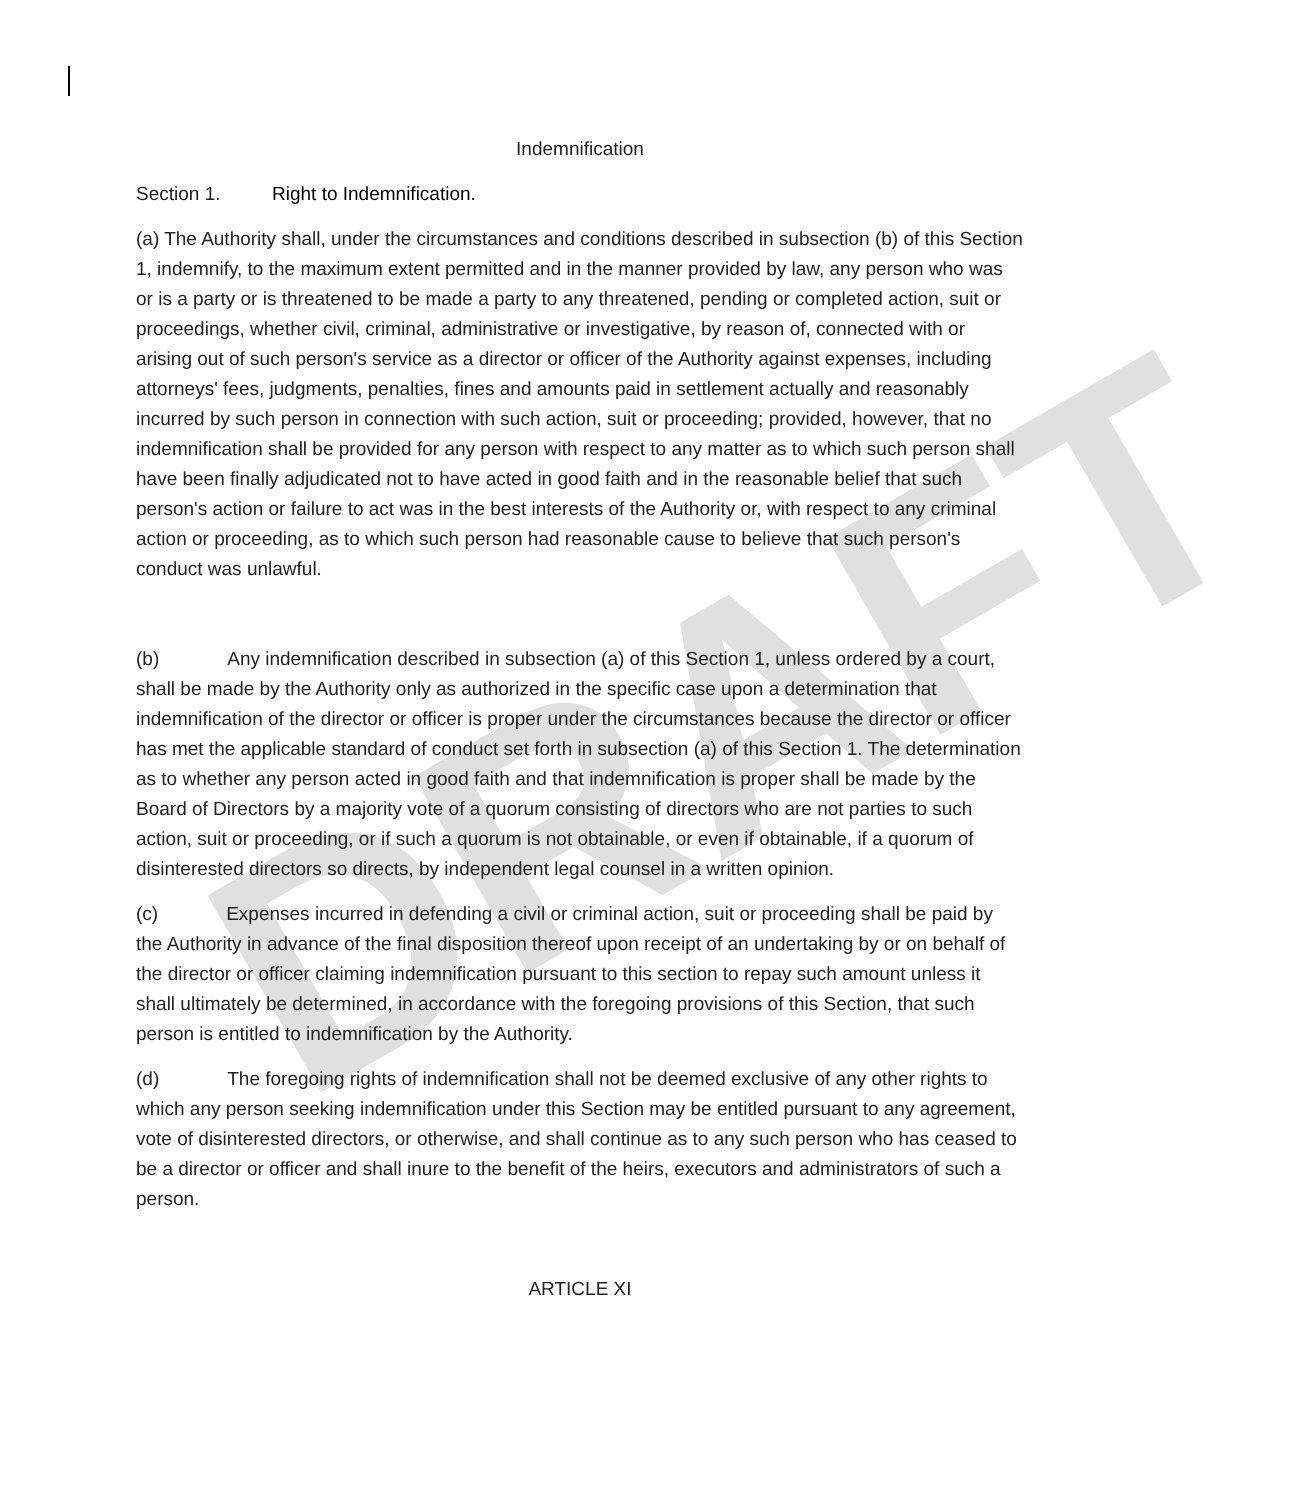DRAFT
Indemnification
Section 1. Right to Indemnification.
(a) The Authority shall, under the circumstances and conditions described in subsection (b) of this Section 1, indemnify, to the maximum extent permitted and in the manner provided by law, any person who was or is a party or is threatened to be made a party to any threatened, pending or completed action, suit or proceedings, whether civil, criminal, administrative or investigative, by reason of, connected with or arising out of such person's service as a director or officer of the Authority against expenses, including attorneys' fees, judgments, penalties, fines and amounts paid in settlement actually and reasonably incurred by such person in connection with such action, suit or proceeding; provided, however, that no indemnification shall be provided for any person with respect to any matter as to which such person shall have been finally adjudicated not to have acted in good faith and in the reasonable belief that such person's action or failure to act was in the best interests of the Authority or, with respect to any criminal action or proceeding, as to which such person had reasonable cause to believe that such person's conduct was unlawful.
(b) Any indemnification described in subsection (a) of this Section 1, unless ordered by a court, shall be made by the Authority only as authorized in the specific case upon a determination that indemnification of the director or officer is proper under the circumstances because the director or officer has met the applicable standard of conduct set forth in subsection (a) of this Section 1. The determination as to whether any person acted in good faith and that indemnification is proper shall be made by the Board of Directors by a majority vote of a quorum consisting of directors who are not parties to such action, suit or proceeding, or if such a quorum is not obtainable, or even if obtainable, if a quorum of disinterested directors so directs, by independent legal counsel in a written opinion.
(c) Expenses incurred in defending a civil or criminal action, suit or proceeding shall be paid by the Authority in advance of the final disposition thereof upon receipt of an undertaking by or on behalf of the director or officer claiming indemnification pursuant to this section to repay such amount unless it shall ultimately be determined, in accordance with the foregoing provisions of this Section, that such person is entitled to indemnification by the Authority.
(d) The foregoing rights of indemnification shall not be deemed exclusive of any other rights to which any person seeking indemnification under this Section may be entitled pursuant to any agreement, vote of disinterested directors, or otherwise, and shall continue as to any such person who has ceased to be a director or officer and shall inure to the benefit of the heirs, executors and administrators of such a person.
ARTICLE XI